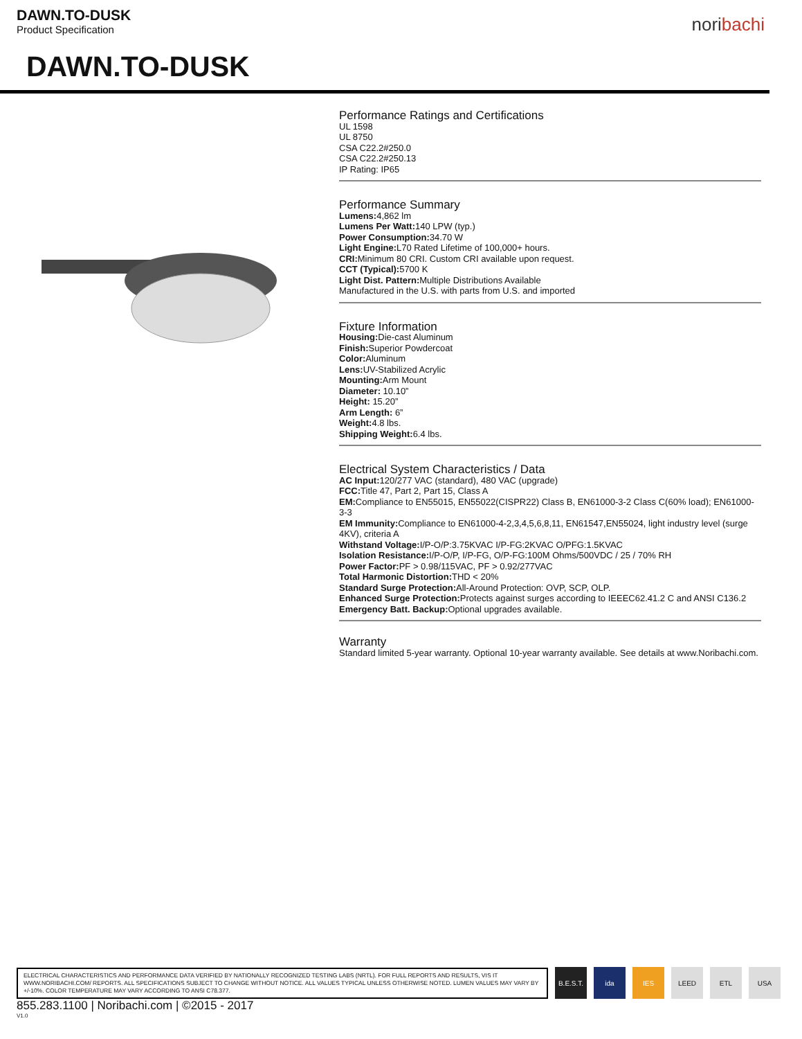DAWN.TO-DUSK
Product Specification
noribachi
DAWN.TO-DUSK
Performance Ratings and Certifications
UL 1598
UL 8750
CSA C22.2#250.0
CSA C22.2#250.13
IP Rating: IP65
Performance Summary
Lumens: 4,862 lm
Lumens Per Watt: 140 LPW (typ.)
Power Consumption: 34.70 W
Light Engine: L70 Rated Lifetime of 100,000+ hours.
CRI: Minimum 80 CRI. Custom CRI available upon request.
CCT (Typical): 5700 K
Light Dist. Pattern: Multiple Distributions Available
Manufactured in the U.S. with parts from U.S. and imported
Fixture Information
Housing: Die-cast Aluminum
Finish: Superior Powdercoat
Color: Aluminum
Lens: UV-Stabilized Acrylic
Mounting: Arm Mount
Diameter: 10.10”
Height: 15.20”
Arm Length: 6”
Weight: 4.8 lbs.
Shipping Weight: 6.4 lbs.
Electrical System Characteristics / Data
AC Input: 120/277 VAC (standard), 480 VAC (upgrade)
FCC: Title 47, Part 2, Part 15, Class A
EM: Compliance to EN55015, EN55022(CISPR22) Class B, EN61000-3-2 Class C(60% load); EN61000-3-3
EM Immunity: Compliance to EN61000-4-2,3,4,5,6,8,11, EN61547,EN55024, light industry level (surge 4KV), criteria A
Withstand Voltage: I/P-O/P:3.75KVAC I/P-FG:2KVAC O/PFG:1.5KVAC
Isolation Resistance: I/P-O/P, I/P-FG, O/P-FG:100M Ohms/500VDC / 25 / 70% RH
Power Factor: PF > 0.98/115VAC, PF > 0.92/277VAC
Total Harmonic Distortion: THD < 20%
Standard Surge Protection: All-Around Protection: OVP, SCP, OLP.
Enhanced Surge Protection: Protects against surges according to IEEEC62.41.2 C and ANSI C136.2
Emergency Batt. Backup: Optional upgrades available.
Warranty
Standard limited 5-year warranty. Optional 10-year warranty available. See details at www.Noribachi.com.
ELECTRICAL CHARACTERISTICS AND PERFORMANCE DATA VERIFIED BY NATIONALLY RECOGNIZED TESTING LABS (NRTL). FOR FULL REPORTS AND RESULTS, VIS IT WWW.NORIBACHI.COM/ REPORTS. ALL SPECIFICATIONS SUBJECT TO CHANGE WITHOUT NOTICE. ALL VALUES TYPICAL UNLESS OTHERWISE NOTED. LUMEN VALUES MAY VARY BY +/-10%. COLOR TEMPERATURE MAY VARY ACCORDING TO ANSI C78.377.
B.E.S.T.
ida IES LEED ETL USA
855.283.1100 | Noribachi.com | ©2015 - 2017
V1.0